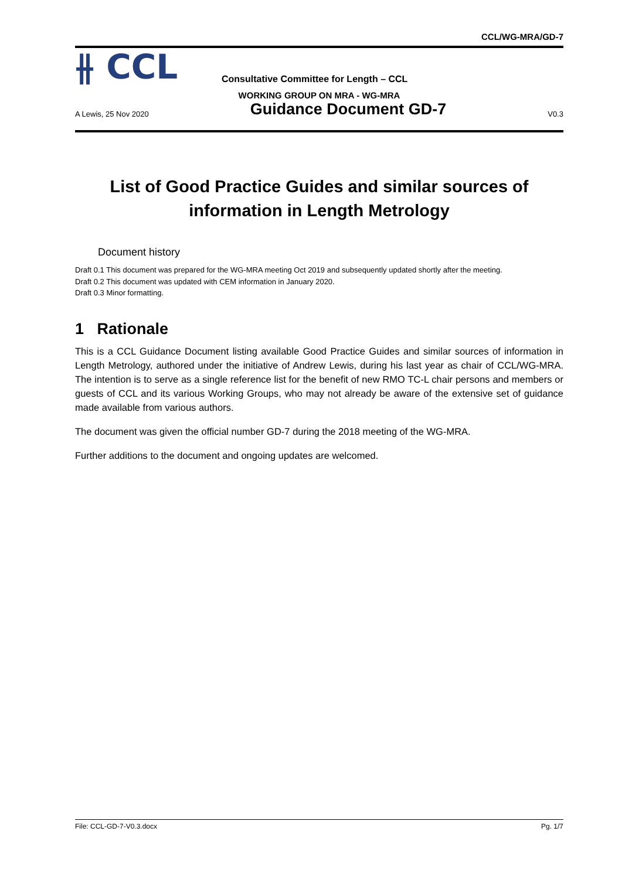CCL/WG-MRA/GD-7
⫲ CCL
Consultative Committee for Length – CCL
WORKING GROUP ON MRA - WG-MRA
A Lewis, 25 Nov 2020 Guidance Document GD-7 V0.3
List of Good Practice Guides and similar sources of information in Length Metrology
Document history
Draft 0.1 This document was prepared for the WG-MRA meeting Oct 2019 and subsequently updated shortly after the meeting.
Draft 0.2 This document was updated with CEM information in January 2020.
Draft 0.3 Minor formatting.
1 Rationale
This is a CCL Guidance Document listing available Good Practice Guides and similar sources of information in Length Metrology, authored under the initiative of Andrew Lewis, during his last year as chair of CCL/WG-MRA. The intention is to serve as a single reference list for the benefit of new RMO TC-L chair persons and members or guests of CCL and its various Working Groups, who may not already be aware of the extensive set of guidance made available from various authors.
The document was given the official number GD-7 during the 2018 meeting of the WG-MRA.
Further additions to the document and ongoing updates are welcomed.
File: CCL-GD-7-V0.3.docx Pg. 1/7